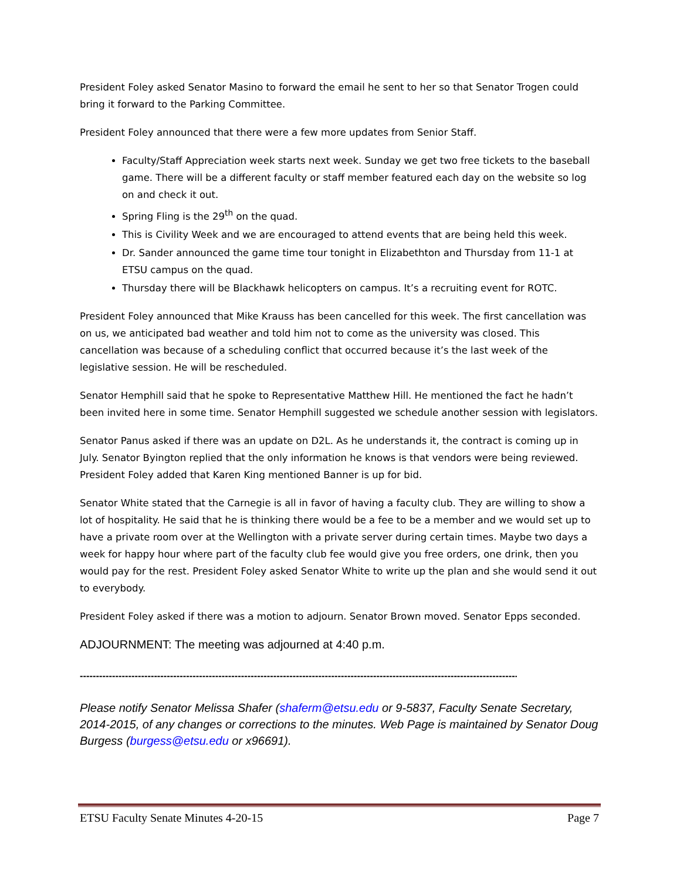President Foley asked Senator Masino to forward the email he sent to her so that Senator Trogen could bring it forward to the Parking Committee.
President Foley announced that there were a few more updates from Senior Staff.
Faculty/Staff Appreciation week starts next week. Sunday we get two free tickets to the baseball game. There will be a different faculty or staff member featured each day on the website so log on and check it out.
Spring Fling is the 29<sup>th</sup> on the quad.
This is Civility Week and we are encouraged to attend events that are being held this week.
Dr. Sander announced the game time tour tonight in Elizabethton and Thursday from 11-1 at ETSU campus on the quad.
Thursday there will be Blackhawk helicopters on campus. It’s a recruiting event for ROTC.
President Foley announced that Mike Krauss has been cancelled for this week. The first cancellation was on us, we anticipated bad weather and told him not to come as the university was closed. This cancellation was because of a scheduling conflict that occurred because it’s the last week of the legislative session. He will be rescheduled.
Senator Hemphill said that he spoke to Representative Matthew Hill. He mentioned the fact he hadn’t been invited here in some time. Senator Hemphill suggested we schedule another session with legislators.
Senator Panus asked if there was an update on D2L. As he understands it, the contract is coming up in July. Senator Byington replied that the only information he knows is that vendors were being reviewed. President Foley added that Karen King mentioned Banner is up for bid.
Senator White stated that the Carnegie is all in favor of having a faculty club. They are willing to show a lot of hospitality. He said that he is thinking there would be a fee to be a member and we would set up to have a private room over at the Wellington with a private server during certain times. Maybe two days a week for happy hour where part of the faculty club fee would give you free orders, one drink, then you would pay for the rest. President Foley asked Senator White to write up the plan and she would send it out to everybody.
President Foley asked if there was a motion to adjourn. Senator Brown moved. Senator Epps seconded.
ADJOURNMENT: The meeting was adjourned at 4:40 p.m.
--------------------------------------------------------------------------------------------------------------------------------------------
Please notify Senator Melissa Shafer (shaferm@etsu.edu or 9-5837, Faculty Senate Secretary, 2014-2015, of any changes or corrections to the minutes. Web Page is maintained by Senator Doug Burgess (burgess@etsu.edu or x96691).
ETSU Faculty Senate Minutes 4-20-15 Page 7